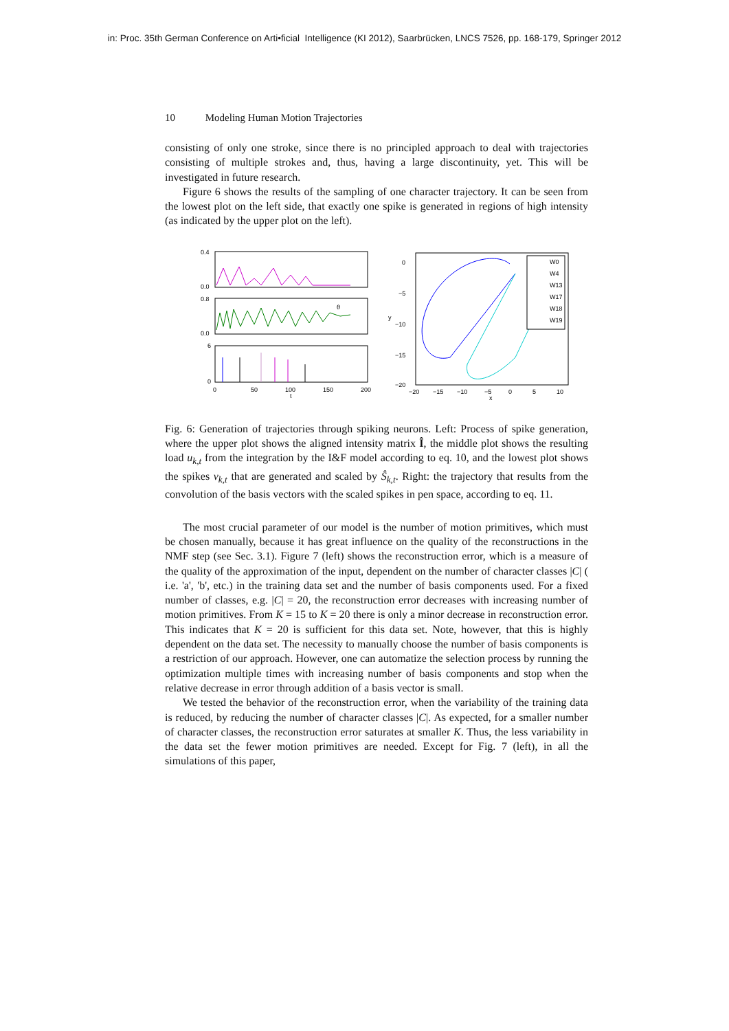in: Proc. 35th German Conference on Arti•ficial Intelligence (KI 2012), Saarbrücken, LNCS 7526, pp. 168-179, Springer 2012
10 Modeling Human Motion Trajectories
consisting of only one stroke, since there is no principled approach to deal with trajectories consisting of multiple strokes and, thus, having a large discontinuity, yet. This will be investigated in future research.
Figure 6 shows the results of the sampling of one character trajectory. It can be seen from the lowest plot on the left side, that exactly one spike is generated in regions of high intensity (as indicated by the upper plot on the left).
0.4
0.0
0.8
0.0
6
0
0
50
100
150
200
t
θ
0
−5
−10
−15
−20
−20
−15
−10
−5
0
5
10
x
y
W0
W4
W13
W17
W18
W19
Fig. 6: Generation of trajectories through spiking neurons. Left: Process of spike generation, where the upper plot shows the aligned intensity matrix Î, the middle plot shows the resulting load u<sub>k,t</sub> from the integration by the I&F model according to eq. 10, and the lowest plot shows the spikes v<sub>k,t</sub> that are generated and scaled by Ŝ<sub>k,t</sub>. Right: the trajectory that results from the convolution of the basis vectors with the scaled spikes in pen space, according to eq. 11.
The most crucial parameter of our model is the number of motion primitives, which must be chosen manually, because it has great influence on the quality of the reconstructions in the NMF step (see Sec. 3.1). Figure 7 (left) shows the reconstruction error, which is a measure of the quality of the approximation of the input, dependent on the number of character classes |C| ( i.e. 'a', 'b', etc.) in the training data set and the number of basis components used. For a fixed number of classes, e.g. |C| = 20, the reconstruction error decreases with increasing number of motion primitives. From K = 15 to K = 20 there is only a minor decrease in reconstruction error. This indicates that K = 20 is sufficient for this data set. Note, however, that this is highly dependent on the data set. The necessity to manually choose the number of basis components is a restriction of our approach. However, one can automatize the selection process by running the optimization multiple times with increasing number of basis components and stop when the relative decrease in error through addition of a basis vector is small.
We tested the behavior of the reconstruction error, when the variability of the training data is reduced, by reducing the number of character classes |C|. As expected, for a smaller number of character classes, the reconstruction error saturates at smaller K. Thus, the less variability in the data set the fewer motion primitives are needed. Except for Fig. 7 (left), in all the simulations of this paper,